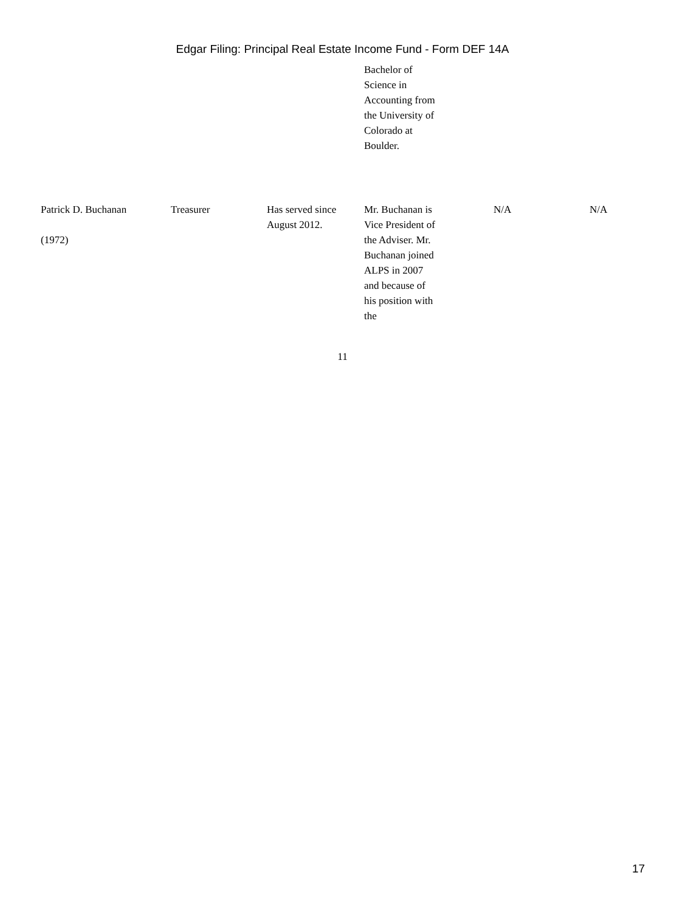Edgar Filing: Principal Real Estate Income Fund - Form DEF 14A
| | | | Bachelor of Science in Accounting from the University of Colorado at Boulder. | | |
| Patrick D. Buchanan (1972) | Treasurer | Has served since August 2012. | Mr. Buchanan is Vice President of the Adviser. Mr. Buchanan joined ALPS in 2007 and because of his position with the | N/A | N/A |
11
17